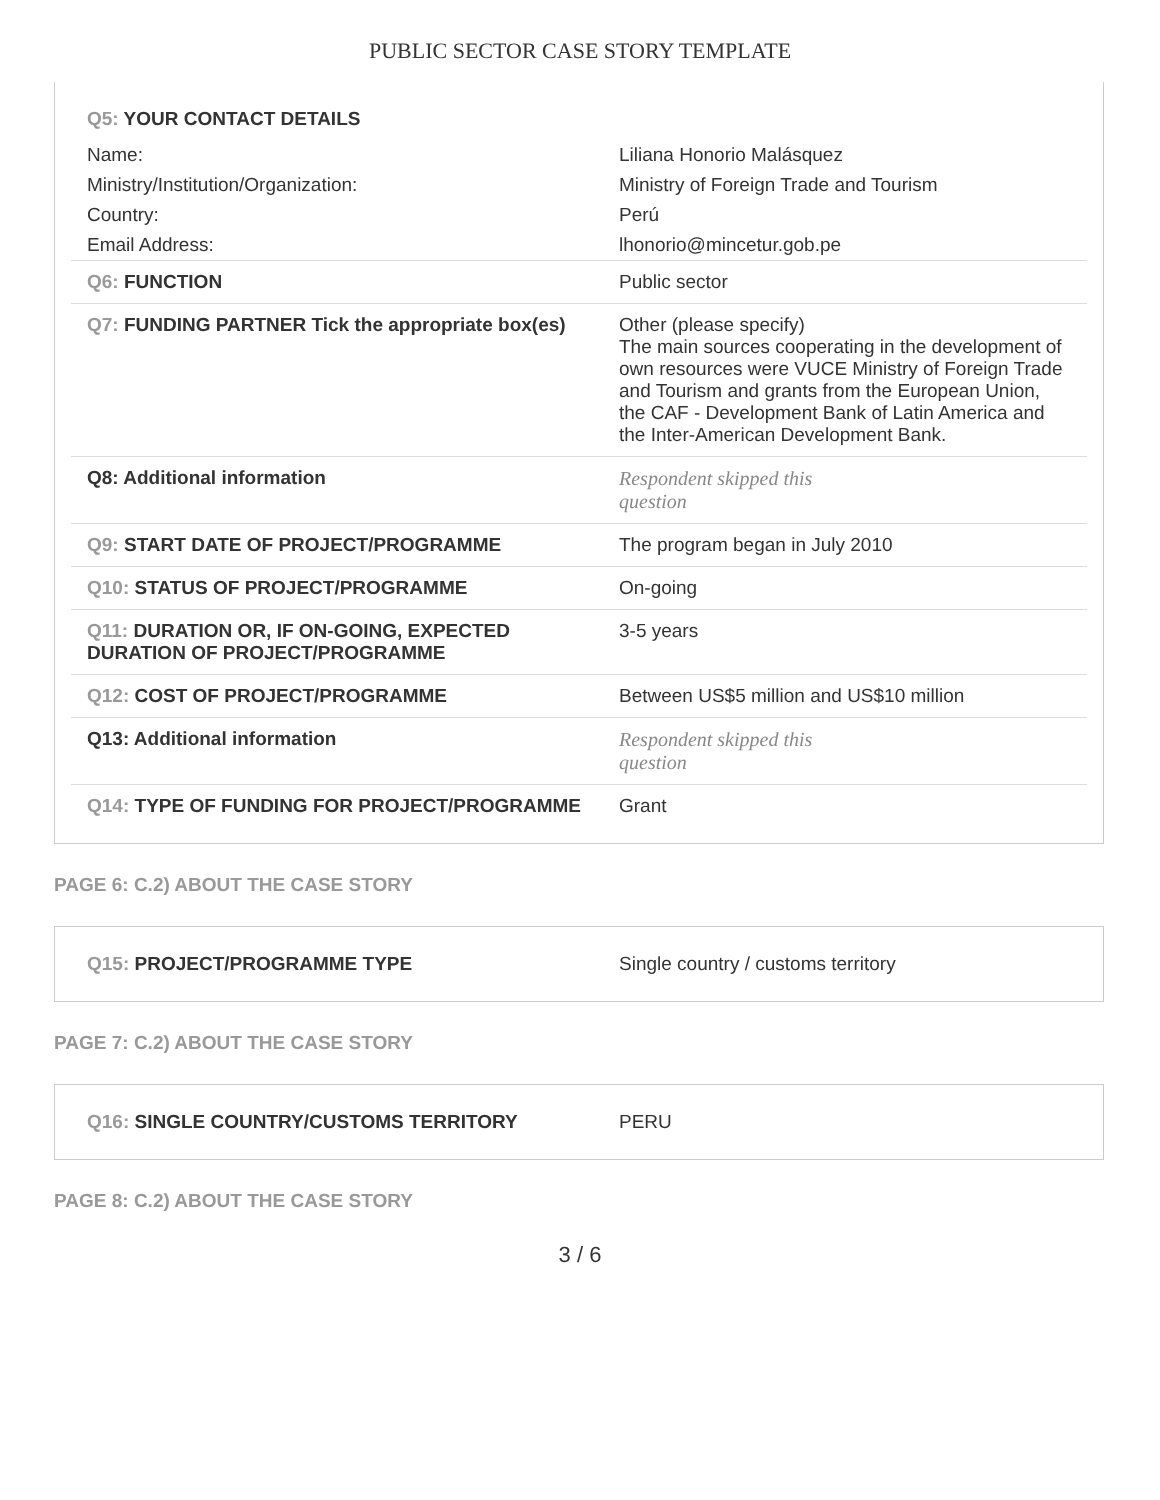PUBLIC SECTOR CASE STORY TEMPLATE
| Q5: YOUR CONTACT DETAILS | |
| Name: | Liliana Honorio Malásquez |
| Ministry/Institution/Organization: | Ministry of Foreign Trade and Tourism |
| Country: | Perú |
| Email Address: | lhonorio@mincetur.gob.pe |
| Q6: FUNCTION | Public sector |
| Q7: FUNDING PARTNER Tick the appropriate box(es) | Other (please specify) The main sources cooperating in the development of own resources were VUCE Ministry of Foreign Trade and Tourism and grants from the European Union, the CAF - Development Bank of Latin America and the Inter-American Development Bank. |
| Q8: Additional information | Respondent skipped this question |
| Q9: START DATE OF PROJECT/PROGRAMME | The program began in July 2010 |
| Q10: STATUS OF PROJECT/PROGRAMME | On-going |
| Q11: DURATION OR, IF ON-GOING, EXPECTED DURATION OF PROJECT/PROGRAMME | 3-5 years |
| Q12: COST OF PROJECT/PROGRAMME | Between US$5 million and US$10 million |
| Q13: Additional information | Respondent skipped this question |
| Q14: TYPE OF FUNDING FOR PROJECT/PROGRAMME | Grant |
PAGE 6: C.2) ABOUT THE CASE STORY
| Q15: PROJECT/PROGRAMME TYPE | Single country / customs territory |
PAGE 7: C.2) ABOUT THE CASE STORY
| Q16: SINGLE COUNTRY/CUSTOMS TERRITORY | PERU |
PAGE 8: C.2) ABOUT THE CASE STORY
3 / 6